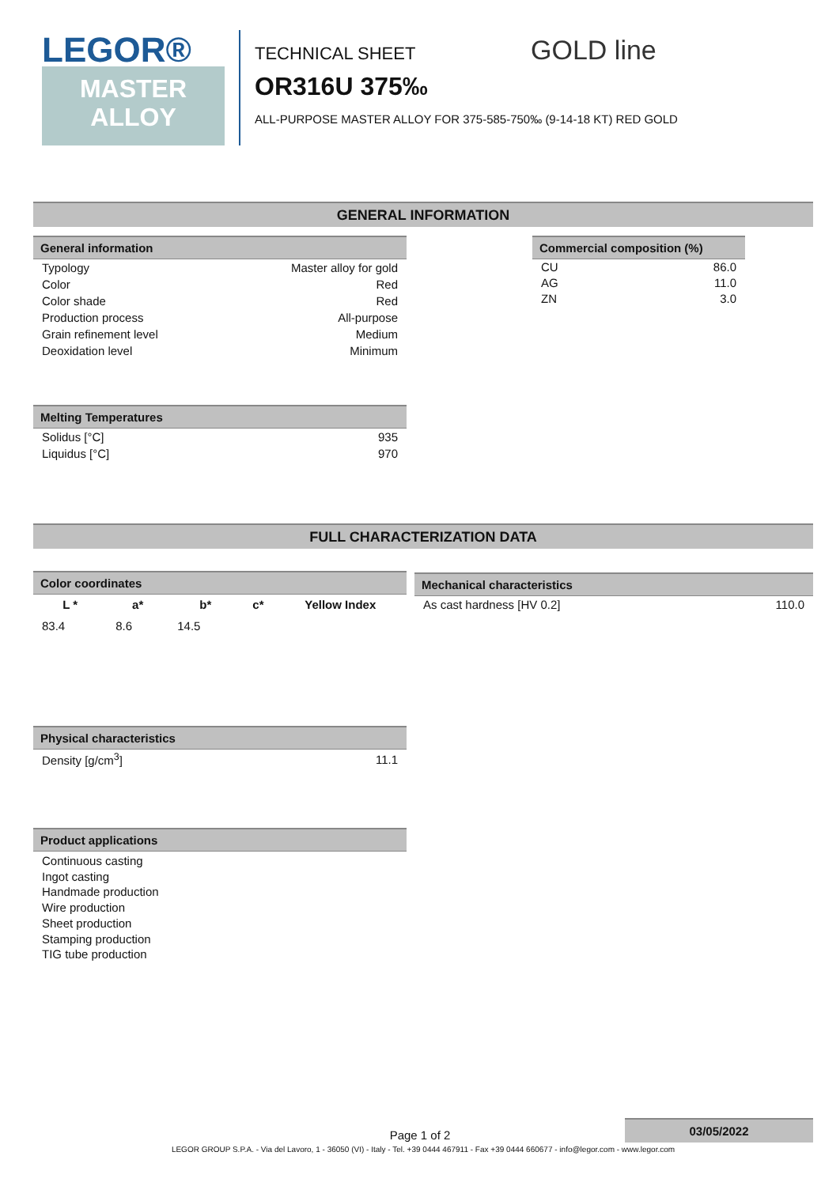LEGOR®
MASTER
ALLOY
TECHNICAL SHEET GOLD line
OR316U 375‰
ALL-PURPOSE MASTER ALLOY FOR 375-585-750‰ (9-14-18 KT) RED GOLD
GENERAL INFORMATION
General information
| Typology | Master alloy for gold |
| Color | Red |
| Color shade | Red |
| Production process | All-purpose |
| Grain refinement level | Medium |
| Deoxidation level | Minimum |
Commercial composition (%)
| CU | 86.0 |
| AG | 11.0 |
| ZN | 3.0 |
Melting Temperatures
| Solidus [°C] | 935 |
| Liquidus [°C] | 970 |
FULL CHARACTERIZATION DATA
Color coordinates
| L * | a* | b* | c* | Yellow Index |
| --- | --- | --- | --- | --- |
| 83.4 | 8.6 | 14.5 | | |
Mechanical characteristics
| As cast hardness [HV 0.2] | 110.0 |
Physical characteristics
| Density [g/cm<sup>3</sup>] | 11.1 |
Product applications
Continuous casting
Ingot casting
Handmade production
Wire production
Sheet production
Stamping production
TIG tube production
03/05/2022
Page 1 of 2
LEGOR GROUP S.P.A. - Via del Lavoro, 1 - 36050 (VI) - Italy - Tel. +39 0444 467911 - Fax +39 0444 660677 - info@legor.com - www.legor.com